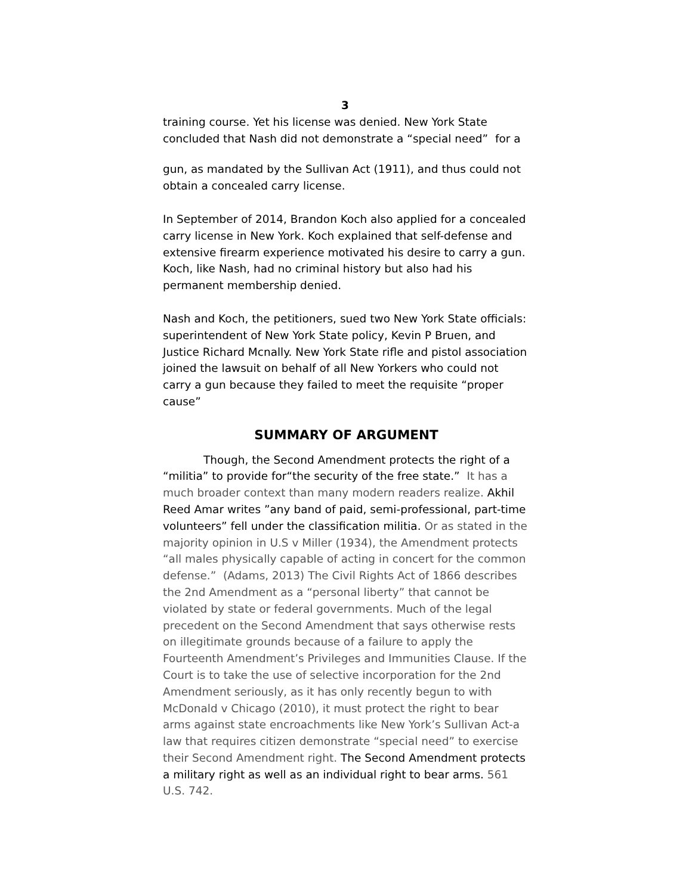3
training course. Yet his license was denied. New York State concluded that Nash did not demonstrate a “special need” for a
gun, as mandated by the Sullivan Act (1911), and thus could not obtain a concealed carry license.
In September of 2014, Brandon Koch also applied for a concealed carry license in New York. Koch explained that self-defense and extensive firearm experience motivated his desire to carry a gun. Koch, like Nash, had no criminal history but also had his permanent membership denied.
Nash and Koch, the petitioners, sued two New York State officials: superintendent of New York State policy, Kevin P Bruen, and Justice Richard Mcnally. New York State rifle and pistol association joined the lawsuit on behalf of all New Yorkers who could not carry a gun because they failed to meet the requisite “proper cause”
SUMMARY OF ARGUMENT
Though, the Second Amendment protects the right of a “militia” to provide for“the security of the free state.” It has a much broader context than many modern readers realize. Akhil Reed Amar writes ”any band of paid, semi-professional, part-time volunteers” fell under the classification militia. Or as stated in the majority opinion in U.S v Miller (1934), the Amendment protects “all males physically capable of acting in concert for the common defense.” (Adams, 2013) The Civil Rights Act of 1866 describes the 2nd Amendment as a “personal liberty” that cannot be violated by state or federal governments. Much of the legal precedent on the Second Amendment that says otherwise rests on illegitimate grounds because of a failure to apply the Fourteenth Amendment’s Privileges and Immunities Clause. If the Court is to take the use of selective incorporation for the 2nd Amendment seriously, as it has only recently begun to with McDonald v Chicago (2010), it must protect the right to bear arms against state encroachments like New York’s Sullivan Act-a law that requires citizen demonstrate “special need” to exercise their Second Amendment right. The Second Amendment protects a military right as well as an individual right to bear arms. 561 U.S. 742.